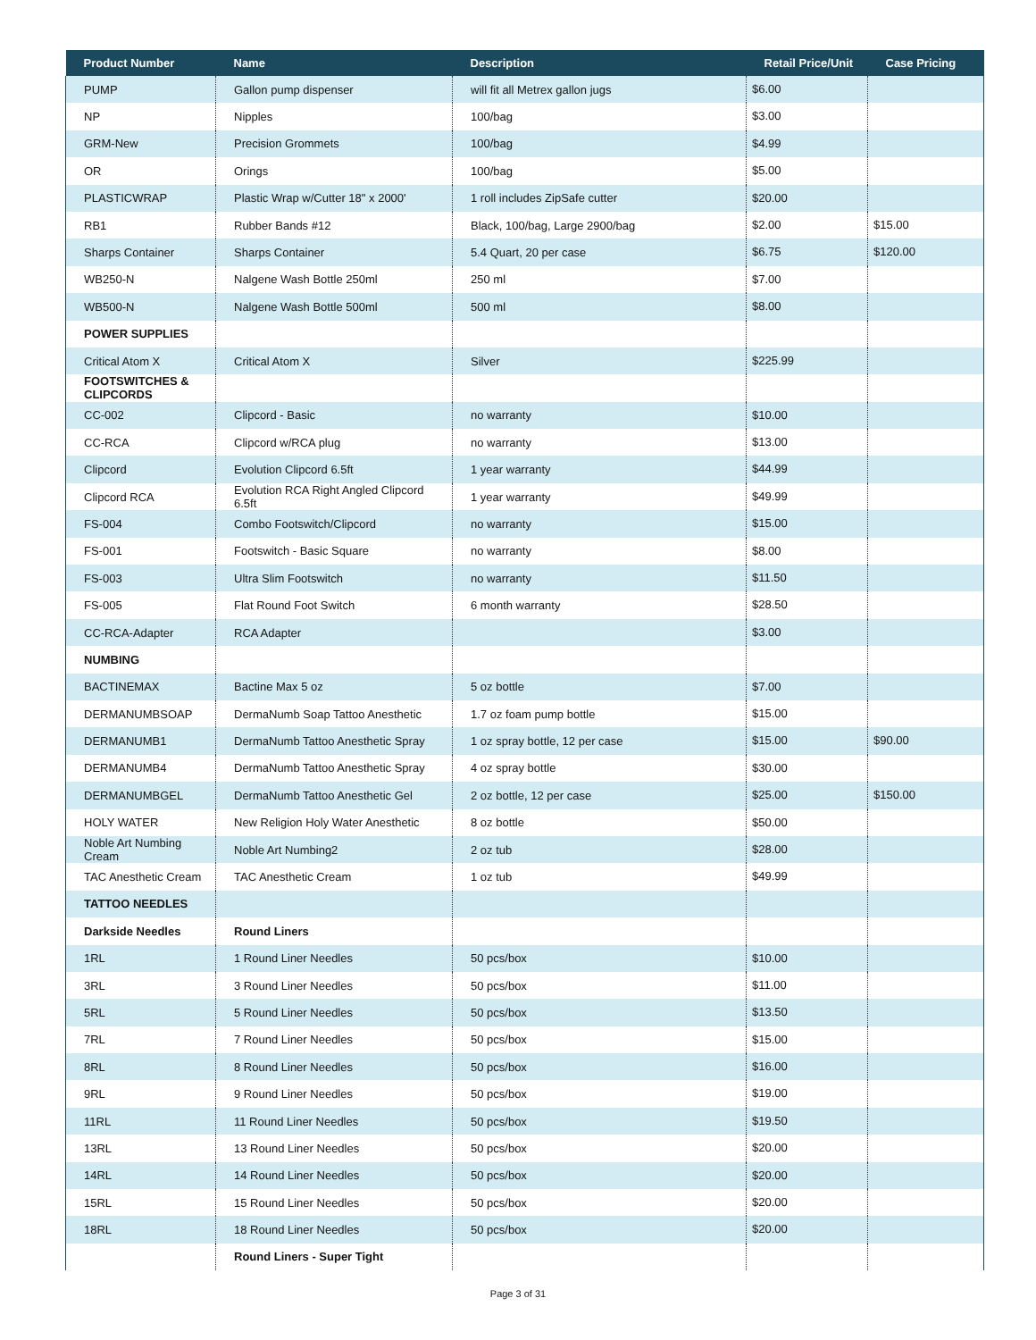| Product Number | Name | Description | Retail Price/Unit | Case Pricing |
| --- | --- | --- | --- | --- |
| PUMP | Gallon pump dispenser | will fit all Metrex gallon jugs | $6.00 | |
| NP | Nipples | 100/bag | $3.00 | |
| GRM-New | Precision Grommets | 100/bag | $4.99 | |
| OR | Orings | 100/bag | $5.00 | |
| PLASTICWRAP | Plastic Wrap w/Cutter 18" x 2000' | 1 roll includes ZipSafe cutter | $20.00 | |
| RB1 | Rubber Bands #12 | Black, 100/bag, Large 2900/bag | $2.00 | $15.00 |
| Sharps Container | Sharps Container | 5.4 Quart, 20 per case | $6.75 | $120.00 |
| WB250-N | Nalgene Wash Bottle 250ml | 250 ml | $7.00 | |
| WB500-N | Nalgene Wash Bottle 500ml | 500 ml | $8.00 | |
| POWER SUPPLIES | | | | |
| Critical Atom X | Critical Atom X | Silver | $225.99 | |
| FOOTSWITCHES & CLIPCORDS | | | | |
| CC-002 | Clipcord - Basic | no warranty | $10.00 | |
| CC-RCA | Clipcord w/RCA plug | no warranty | $13.00 | |
| Clipcord | Evolution Clipcord 6.5ft | 1 year warranty | $44.99 | |
| Clipcord RCA | Evolution RCA Right Angled Clipcord 6.5ft | 1 year warranty | $49.99 | |
| FS-004 | Combo Footswitch/Clipcord | no warranty | $15.00 | |
| FS-001 | Footswitch - Basic Square | no warranty | $8.00 | |
| FS-003 | Ultra Slim Footswitch | no warranty | $11.50 | |
| FS-005 | Flat Round Foot Switch | 6 month warranty | $28.50 | |
| CC-RCA-Adapter | RCA Adapter | | $3.00 | |
| NUMBING | | | | |
| BACTINEMAX | Bactine Max 5 oz | 5 oz bottle | $7.00 | |
| DERMANUMBSOAP | DermaNumb Soap Tattoo Anesthetic | 1.7 oz foam pump bottle | $15.00 | |
| DERMANUMB1 | DermaNumb Tattoo Anesthetic Spray | 1 oz spray bottle, 12 per case | $15.00 | $90.00 |
| DERMANUMB4 | DermaNumb Tattoo Anesthetic Spray | 4 oz spray bottle | $30.00 | |
| DERMANUMBGEL | DermaNumb Tattoo Anesthetic Gel | 2 oz bottle, 12 per case | $25.00 | $150.00 |
| HOLY WATER | New Religion Holy Water Anesthetic | 8 oz bottle | $50.00 | |
| Noble Art Numbing Cream | Noble Art Numbing2 | 2 oz tub | $28.00 | |
| TAC Anesthetic Cream | TAC Anesthetic Cream | 1 oz tub | $49.99 | |
| TATTOO NEEDLES | | | | |
| Darkside Needles | Round Liners | | | |
| 1RL | 1 Round Liner Needles | 50 pcs/box | $10.00 | |
| 3RL | 3 Round Liner Needles | 50 pcs/box | $11.00 | |
| 5RL | 5 Round Liner Needles | 50 pcs/box | $13.50 | |
| 7RL | 7 Round Liner Needles | 50 pcs/box | $15.00 | |
| 8RL | 8 Round Liner Needles | 50 pcs/box | $16.00 | |
| 9RL | 9 Round Liner Needles | 50 pcs/box | $19.00 | |
| 11RL | 11 Round Liner Needles | 50 pcs/box | $19.50 | |
| 13RL | 13 Round Liner Needles | 50 pcs/box | $20.00 | |
| 14RL | 14 Round Liner Needles | 50 pcs/box | $20.00 | |
| 15RL | 15 Round Liner Needles | 50 pcs/box | $20.00 | |
| 18RL | 18 Round Liner Needles | 50 pcs/box | $20.00 | |
| | Round Liners - Super Tight | | | |
Page 3 of 31